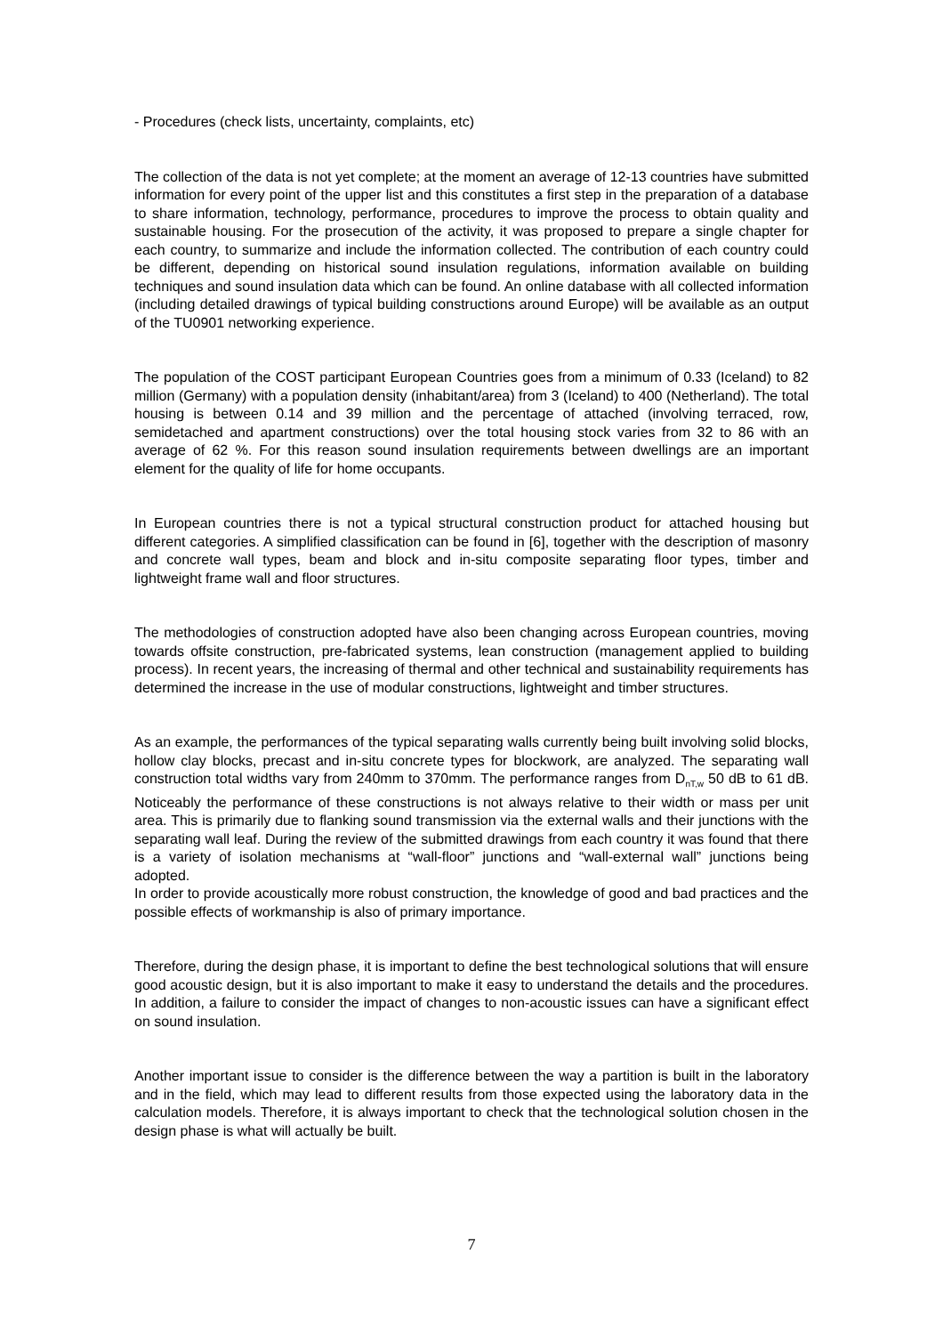- Procedures (check lists, uncertainty, complaints, etc)
The collection of the data is not yet complete; at the moment an average of 12-13 countries have submitted information for every point of the upper list and this constitutes a first step in the preparation of a database to share information, technology, performance, procedures to improve the process to obtain quality and sustainable housing. For the prosecution of the activity, it was proposed to prepare a single chapter for each country, to summarize and include the information collected. The contribution of each country could be different, depending on historical sound insulation regulations, information available on building techniques and sound insulation data which can be found. An online database with all collected information (including detailed drawings of typical building constructions around Europe) will be available as an output of the TU0901 networking experience.
The population of the COST participant European Countries goes from a minimum of 0.33 (Iceland) to 82 million (Germany) with a population density (inhabitant/area) from 3 (Iceland) to 400 (Netherland). The total housing is between 0.14 and 39 million and the percentage of attached (involving terraced, row, semidetached and apartment constructions) over the total housing stock varies from 32 to 86 with an average of 62 %. For this reason sound insulation requirements between dwellings are an important element for the quality of life for home occupants.
In European countries there is not a typical structural construction product for attached housing but different categories. A simplified classification can be found in [6], together with the description of masonry and concrete wall types, beam and block and in-situ composite separating floor types, timber and lightweight frame wall and floor structures.
The methodologies of construction adopted have also been changing across European countries, moving towards offsite construction, pre-fabricated systems, lean construction (management applied to building process). In recent years, the increasing of thermal and other technical and sustainability requirements has determined the increase in the use of modular constructions, lightweight and timber structures.
As an example, the performances of the typical separating walls currently being built involving solid blocks, hollow clay blocks, precast and in-situ concrete types for blockwork, are analyzed. The separating wall construction total widths vary from 240mm to 370mm. The performance ranges from D<sub>nT,w</sub> 50 dB to 61 dB. Noticeably the performance of these constructions is not always relative to their width or mass per unit area. This is primarily due to flanking sound transmission via the external walls and their junctions with the separating wall leaf. During the review of the submitted drawings from each country it was found that there is a variety of isolation mechanisms at “wall-floor” junctions and “wall-external wall” junctions being adopted.
In order to provide acoustically more robust construction, the knowledge of good and bad practices and the possible effects of workmanship is also of primary importance.
Therefore, during the design phase, it is important to define the best technological solutions that will ensure good acoustic design, but it is also important to make it easy to understand the details and the procedures. In addition, a failure to consider the impact of changes to non-acoustic issues can have a significant effect on sound insulation.
Another important issue to consider is the difference between the way a partition is built in the laboratory and in the field, which may lead to different results from those expected using the laboratory data in the calculation models. Therefore, it is always important to check that the technological solution chosen in the design phase is what will actually be built.
7